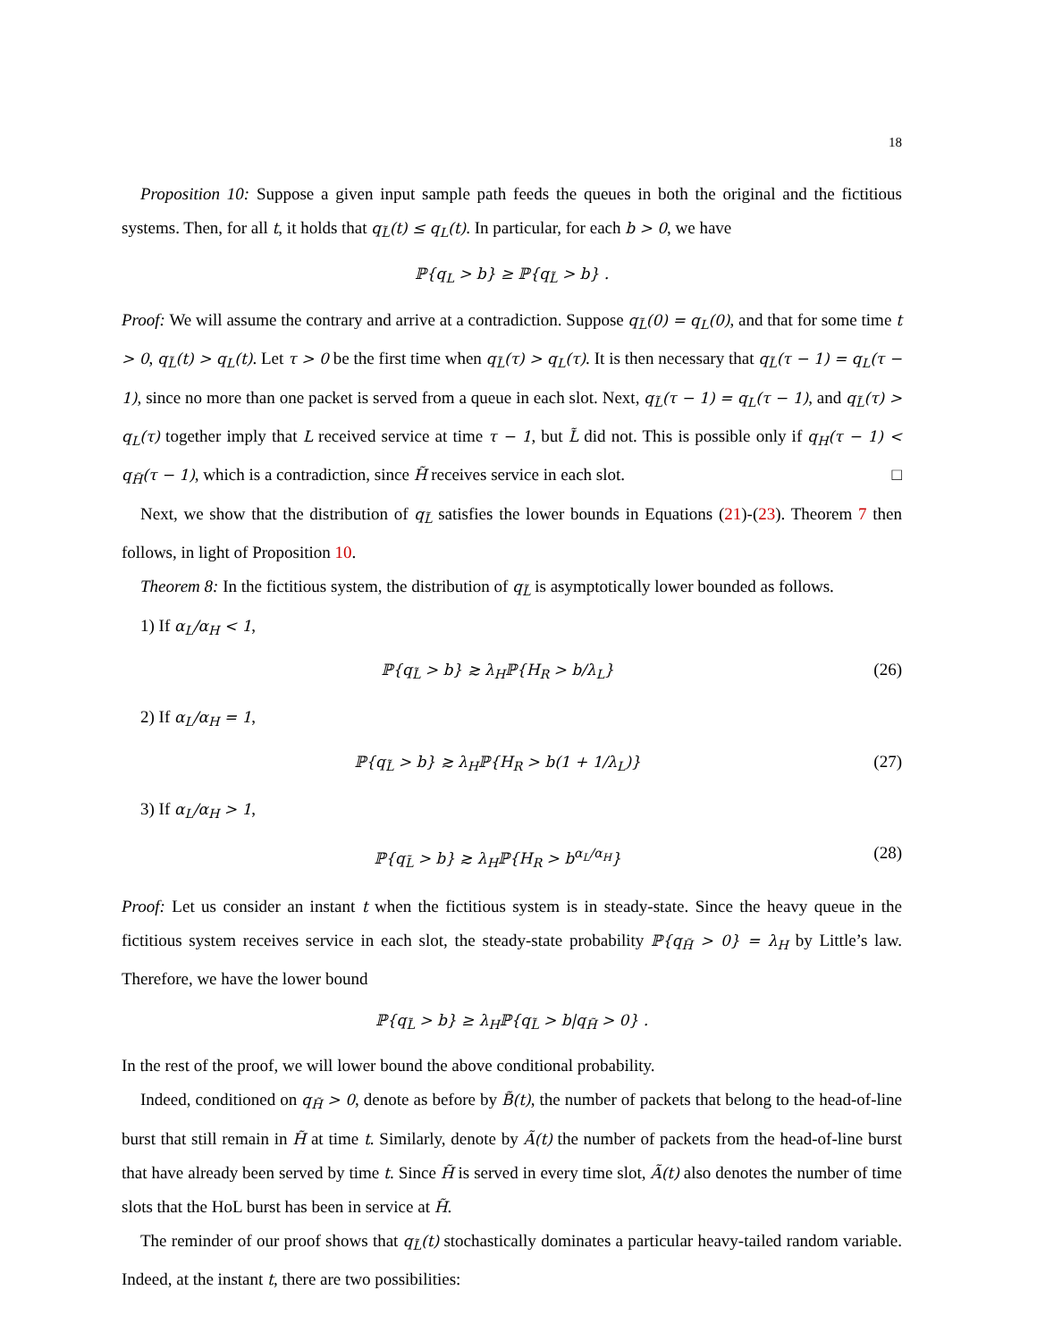18
Proposition 10: Suppose a given input sample path feeds the queues in both the original and the fictitious systems. Then, for all t, it holds that q<sub>L̃</sub>(t) ≤ q<sub>L</sub>(t). In particular, for each b > 0, we have
ℙ{q<sub>L</sub> > b} ≥ ℙ{q<sub>L̃</sub> > b} .
Proof: We will assume the contrary and arrive at a contradiction. Suppose q<sub>L̃</sub>(0) = q<sub>L</sub>(0), and that for some time t > 0, q<sub>L̃</sub>(t) > q<sub>L</sub>(t). Let τ > 0 be the first time when q<sub>L̃</sub>(τ) > q<sub>L</sub>(τ). It is then necessary that q<sub>L̃</sub>(τ − 1) = q<sub>L</sub>(τ − 1), since no more than one packet is served from a queue in each slot. Next, q<sub>L̃</sub>(τ − 1) = q<sub>L</sub>(τ − 1), and q<sub>L̃</sub>(τ) > q<sub>L</sub>(τ) together imply that L received service at time τ − 1, but L̃ did not. This is possible only if q<sub>H</sub>(τ − 1) < q<sub>H̃</sub>(τ − 1), which is a contradiction, since H̃ receives service in each slot. □
Next, we show that the distribution of q<sub>L̃</sub> satisfies the lower bounds in Equations (21)-(23). Theorem 7 then follows, in light of Proposition 10.
Theorem 8: In the fictitious system, the distribution of q<sub>L̃</sub> is asymptotically lower bounded as follows.
1) If α<sub>L</sub>/α<sub>H</sub> < 1,
ℙ{q<sub>L̃</sub> > b} ≳ λ<sub>H</sub>ℙ{H<sub>R</sub> > b/λ<sub>L</sub>} (26)
2) If α<sub>L</sub>/α<sub>H</sub> = 1,
ℙ{q<sub>L̃</sub> > b} ≳ λ<sub>H</sub>ℙ{H<sub>R</sub> > b(1 + 1/λ<sub>L</sub>)} (27)
3) If α<sub>L</sub>/α<sub>H</sub> > 1,
ℙ{q<sub>L̃</sub> > b} ≳ λ<sub>H</sub>ℙ{H<sub>R</sub> > b<sup>α<sub>L</sub>/α<sub>H</sub></sup>} (28)
Proof: Let us consider an instant t when the fictitious system is in steady-state. Since the heavy queue in the fictitious system receives service in each slot, the steady-state probability ℙ{q<sub>H̃</sub> > 0} = λ<sub>H</sub> by Little’s law. Therefore, we have the lower bound
ℙ{q<sub>L̃</sub> > b} ≥ λ<sub>H</sub>ℙ{q<sub>L̃</sub> > b|q<sub>H̃</sub> > 0} .
In the rest of the proof, we will lower bound the above conditional probability.
Indeed, conditioned on q<sub>H̃</sub> > 0, denote as before by B̃(t), the number of packets that belong to the head-of-line burst that still remain in H̃ at time t. Similarly, denote by Ã(t) the number of packets from the head-of-line burst that have already been served by time t. Since H̃ is served in every time slot, Ã(t) also denotes the number of time slots that the HoL burst has been in service at H̃.
The reminder of our proof shows that q<sub>L̃</sub>(t) stochastically dominates a particular heavy-tailed random variable. Indeed, at the instant t, there are two possibilities: